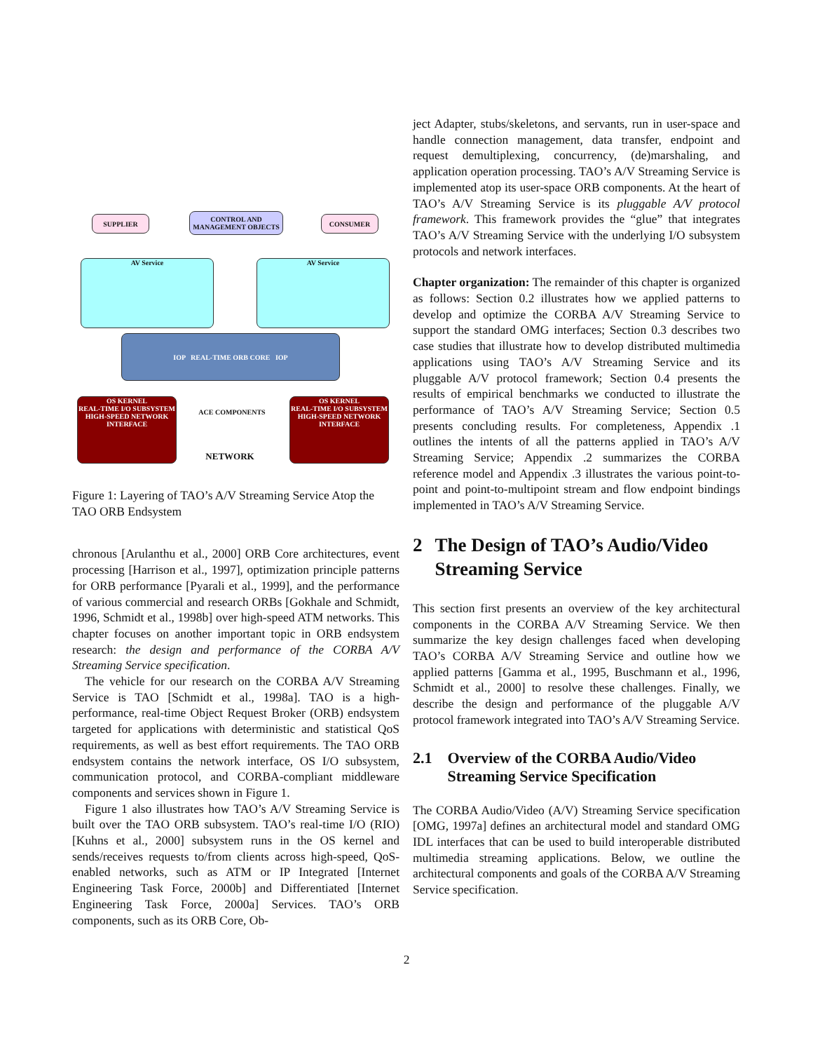SUPPLIER
CONTROL AND MANAGEMENT OBJECTS
CONSUMER
AV Service AV Service
IOP REAL-TIME ORB CORE IOP
ACE COMPONENTS
OS KERNEL
REAL-TIME I/O SUBSYSTEM
HIGH-SPEED NETWORK INTERFACE
OS KERNEL
REAL-TIME I/O SUBSYSTEM
HIGH-SPEED NETWORK INTERFACE
NETWORK
Figure 1: Layering of TAO’s A/V Streaming Service Atop the TAO ORB Endsystem
chronous [Arulanthu et al., 2000] ORB Core architectures, event processing [Harrison et al., 1997], optimization principle patterns for ORB performance [Pyarali et al., 1999], and the performance of various commercial and research ORBs [Gokhale and Schmidt, 1996, Schmidt et al., 1998b] over high-speed ATM networks. This chapter focuses on another important topic in ORB endsystem research: the design and performance of the CORBA A/V Streaming Service specification.
The vehicle for our research on the CORBA A/V Streaming Service is TAO [Schmidt et al., 1998a]. TAO is a high-performance, real-time Object Request Broker (ORB) endsystem targeted for applications with deterministic and statistical QoS requirements, as well as best effort requirements. The TAO ORB endsystem contains the network interface, OS I/O subsystem, communication protocol, and CORBA-compliant middleware components and services shown in Figure 1.
Figure 1 also illustrates how TAO’s A/V Streaming Service is built over the TAO ORB subsystem. TAO’s real-time I/O (RIO) [Kuhns et al., 2000] subsystem runs in the OS kernel and sends/receives requests to/from clients across high-speed, QoS-enabled networks, such as ATM or IP Integrated [Internet Engineering Task Force, 2000b] and Differentiated [Internet Engineering Task Force, 2000a] Services. TAO’s ORB components, such as its ORB Core, Ob-
ject Adapter, stubs/skeletons, and servants, run in user-space and handle connection management, data transfer, endpoint and request demultiplexing, concurrency, (de)marshaling, and application operation processing. TAO’s A/V Streaming Service is implemented atop its user-space ORB components. At the heart of TAO’s A/V Streaming Service is its pluggable A/V protocol framework. This framework provides the “glue” that integrates TAO’s A/V Streaming Service with the underlying I/O subsystem protocols and network interfaces.
Chapter organization: The remainder of this chapter is organized as follows: Section 0.2 illustrates how we applied patterns to develop and optimize the CORBA A/V Streaming Service to support the standard OMG interfaces; Section 0.3 describes two case studies that illustrate how to develop distributed multimedia applications using TAO’s A/V Streaming Service and its pluggable A/V protocol framework; Section 0.4 presents the results of empirical benchmarks we conducted to illustrate the performance of TAO’s A/V Streaming Service; Section 0.5 presents concluding results. For completeness, Appendix .1 outlines the intents of all the patterns applied in TAO’s A/V Streaming Service; Appendix .2 summarizes the CORBA reference model and Appendix .3 illustrates the various point-to-point and point-to-multipoint stream and flow endpoint bindings implemented in TAO’s A/V Streaming Service.
2 The Design of TAO’s Audio/Video Streaming Service
This section first presents an overview of the key architectural components in the CORBA A/V Streaming Service. We then summarize the key design challenges faced when developing TAO’s CORBA A/V Streaming Service and outline how we applied patterns [Gamma et al., 1995, Buschmann et al., 1996, Schmidt et al., 2000] to resolve these challenges. Finally, we describe the design and performance of the pluggable A/V protocol framework integrated into TAO’s A/V Streaming Service.
2.1 Overview of the CORBA Audio/Video Streaming Service Specification
The CORBA Audio/Video (A/V) Streaming Service specification [OMG, 1997a] defines an architectural model and standard OMG IDL interfaces that can be used to build interoperable distributed multimedia streaming applications. Below, we outline the architectural components and goals of the CORBA A/V Streaming Service specification.
2